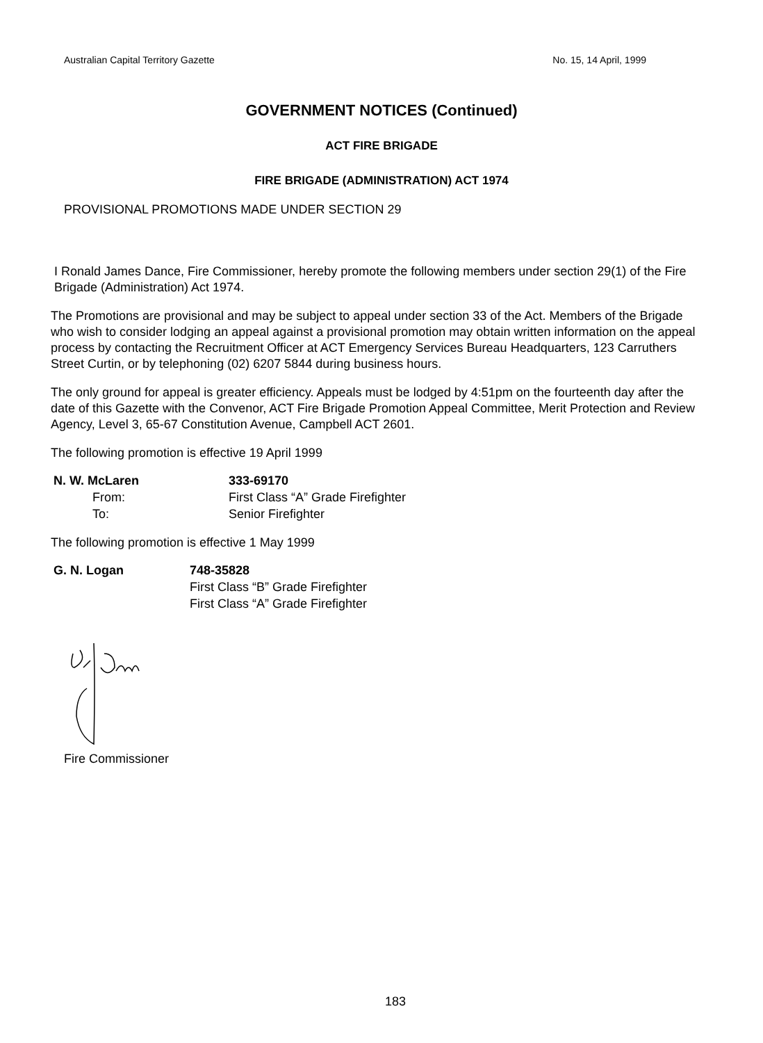Australian Capital Territory Gazette No. 15, 14 April, 1999
GOVERNMENT NOTICES (Continued)
ACT FIRE BRIGADE
FIRE BRIGADE (ADMINISTRATION) ACT 1974
PROVISIONAL PROMOTIONS MADE UNDER SECTION 29
I Ronald James Dance, Fire Commissioner, hereby promote the following members under section 29(1) of the Fire Brigade (Administration) Act 1974.
The Promotions are provisional and may be subject to appeal under section 33 of the Act. Members of the Brigade who wish to consider lodging an appeal against a provisional promotion may obtain written information on the appeal process by contacting the Recruitment Officer at ACT Emergency Services Bureau Headquarters, 123 Carruthers Street Curtin, or by telephoning (02) 6207 5844 during business hours.
The only ground for appeal is greater efficiency. Appeals must be lodged by 4:51pm on the fourteenth day after the date of this Gazette with the Convenor, ACT Fire Brigade Promotion Appeal Committee, Merit Protection and Review Agency, Level 3, 65-67 Constitution Avenue, Campbell ACT 2601.
The following promotion is effective 19 April 1999
| N. W. McLaren | 333-69170 |
| From: | First Class “A” Grade Firefighter |
| To: | Senior Firefighter |
The following promotion is effective 1 May 1999
| G. N. Logan | 748-35828 |
| | First Class “B” Grade Firefighter |
| | First Class “A” Grade Firefighter |
Fire Commissioner
183